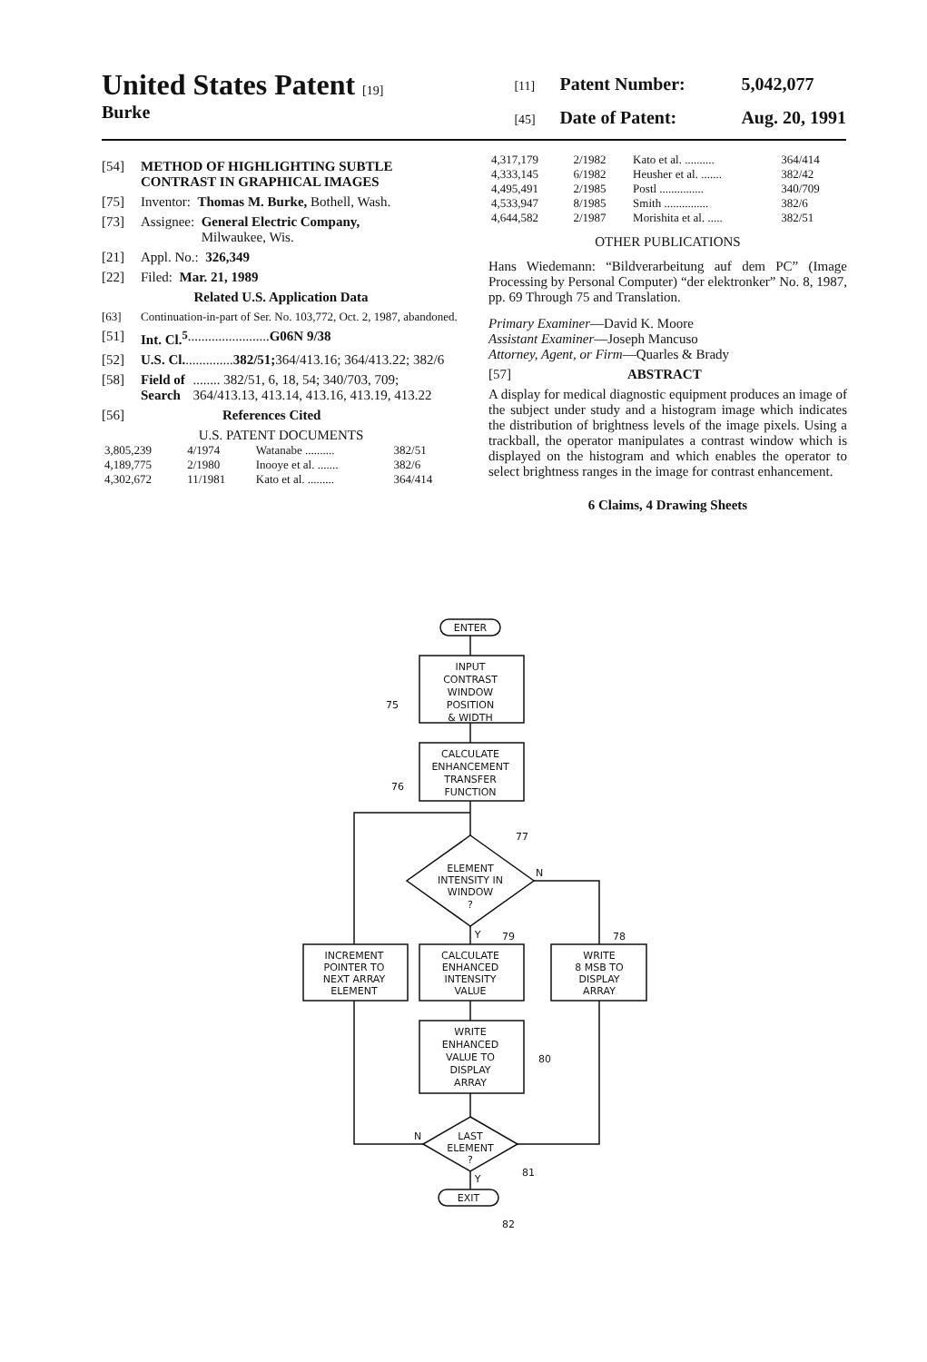United States Patent [19]
Burke
[11] Patent Number: 5,042,077
[45] Date of Patent: Aug. 20, 1991
[54] METHOD OF HIGHLIGHTING SUBTLE CONTRAST IN GRAPHICAL IMAGES
[75] Inventor: Thomas M. Burke, Bothell, Wash.
[73] Assignee: General Electric Company,
Milwaukee, Wis.
[21] Appl. No.: 326,349
[22] Filed: Mar. 21, 1989
Related U.S. Application Data
[63] Continuation-in-part of Ser. No. 103,772, Oct. 2, 1987, abandoned.
[51] Int. Cl.<sup>5</sup> ........................ G06N 9/38
[52] U.S. Cl. .............. 382/51; 364/413.16; 364/413.22; 382/6
[58] Field of Search ........ 382/51, 6, 18, 54; 340/703, 709; 364/413.13, 413.14, 413.16, 413.19, 413.22
[56] References Cited
U.S. PATENT DOCUMENTS
| 3,805,239 | 4/1974 | Watanabe .......... | 382/51 |
| 4,189,775 | 2/1980 | Inooye et al. ....... | 382/6 |
| 4,302,672 | 11/1981 | Kato et al. ......... | 364/414 |
| 4,317,179 | 2/1982 | Kato et al. .......... | 364/414 |
| 4,333,145 | 6/1982 | Heusher et al. ....... | 382/42 |
| 4,495,491 | 2/1985 | Postl ............... | 340/709 |
| 4,533,947 | 8/1985 | Smith ............... | 382/6 |
| 4,644,582 | 2/1987 | Morishita et al. ..... | 382/51 |
OTHER PUBLICATIONS
Hans Wiedemann: “Bildverarbeitung auf dem PC” (Image Processing by Personal Computer) “der elektronker” No. 8, 1987, pp. 69 Through 75 and Translation.
Primary Examiner—David K. Moore
Assistant Examiner—Joseph Mancuso
Attorney, Agent, or Firm—Quarles & Brady
[57] ABSTRACT
A display for medical diagnostic equipment produces an image of the subject under study and a histogram image which indicates the distribution of brightness levels of the image pixels. Using a trackball, the operator manipulates a contrast window which is displayed on the histogram and which enables the operator to select brightness ranges in the image for contrast enhancement.
6 Claims, 4 Drawing Sheets
ENTER
INPUT
CONTRAST
WINDOW
POSITION
& WIDTH
75
CALCULATE
ENHANCEMENT
TRANSFER
FUNCTION
76
ELEMENT
INTENSITY IN
WINDOW
?
77
N
Y
79
78
INCREMENT
POINTER TO
NEXT ARRAY
ELEMENT
CALCULATE
ENHANCED
INTENSITY
VALUE
WRITE
8 MSB TO
DISPLAY
ARRAY
WRITE
ENHANCED
VALUE TO
DISPLAY
ARRAY
80
LAST
ELEMENT
?
N
Y
81
EXIT
82